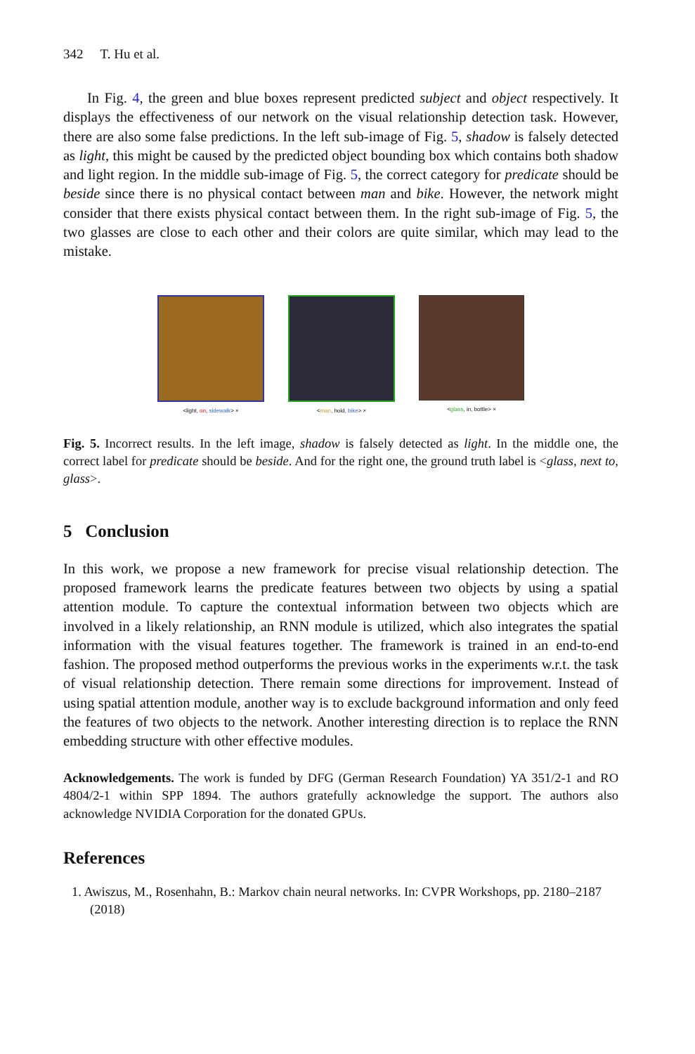342 T. Hu et al.
In Fig. 4, the green and blue boxes represent predicted subject and object respectively. It displays the effectiveness of our network on the visual relationship detection task. However, there are also some false predictions. In the left sub-image of Fig. 5, shadow is falsely detected as light, this might be caused by the predicted object bounding box which contains both shadow and light region. In the middle sub-image of Fig. 5, the correct category for predicate should be beside since there is no physical contact between man and bike. However, the network might consider that there exists physical contact between them. In the right sub-image of Fig. 5, the two glasses are close to each other and their colors are quite similar, which may lead to the mistake.
<light, on, sidewalk> × <man, hold, bike> × <glass, in, bottle> ×
Fig. 5. Incorrect results. In the left image, shadow is falsely detected as light. In the middle one, the correct label for predicate should be beside. And for the right one, the ground truth label is <glass, next to, glass>.
5 Conclusion
In this work, we propose a new framework for precise visual relationship detection. The proposed framework learns the predicate features between two objects by using a spatial attention module. To capture the contextual information between two objects which are involved in a likely relationship, an RNN module is utilized, which also integrates the spatial information with the visual features together. The framework is trained in an end-to-end fashion. The proposed method outperforms the previous works in the experiments w.r.t. the task of visual relationship detection. There remain some directions for improvement. Instead of using spatial attention module, another way is to exclude background information and only feed the features of two objects to the network. Another interesting direction is to replace the RNN embedding structure with other effective modules.
Acknowledgements. The work is funded by DFG (German Research Foundation) YA 351/2-1 and RO 4804/2-1 within SPP 1894. The authors gratefully acknowledge the support. The authors also acknowledge NVIDIA Corporation for the donated GPUs.
References
1. Awiszus, M., Rosenhahn, B.: Markov chain neural networks. In: CVPR Workshops, pp. 2180–2187 (2018)